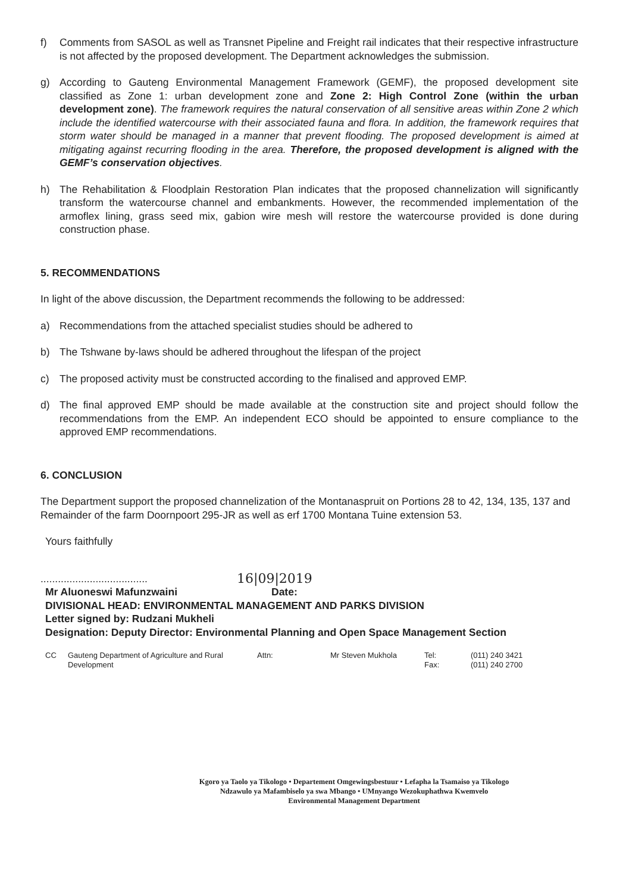f) Comments from SASOL as well as Transnet Pipeline and Freight rail indicates that their respective infrastructure is not affected by the proposed development. The Department acknowledges the submission.
g) According to Gauteng Environmental Management Framework (GEMF), the proposed development site classified as Zone 1: urban development zone and Zone 2: High Control Zone (within the urban development zone). The framework requires the natural conservation of all sensitive areas within Zone 2 which include the identified watercourse with their associated fauna and flora. In addition, the framework requires that storm water should be managed in a manner that prevent flooding. The proposed development is aimed at mitigating against recurring flooding in the area. Therefore, the proposed development is aligned with the GEMF’s conservation objectives.
h) The Rehabilitation & Floodplain Restoration Plan indicates that the proposed channelization will significantly transform the watercourse channel and embankments. However, the recommended implementation of the armoflex lining, grass seed mix, gabion wire mesh will restore the watercourse provided is done during construction phase.
5. RECOMMENDATIONS
In light of the above discussion, the Department recommends the following to be addressed:
a) Recommendations from the attached specialist studies should be adhered to
b) The Tshwane by-laws should be adhered throughout the lifespan of the project
c) The proposed activity must be constructed according to the finalised and approved EMP.
d) The final approved EMP should be made available at the construction site and project should follow the recommendations from the EMP. An independent ECO should be appointed to ensure compliance to the approved EMP recommendations.
6. CONCLUSION
The Department support the proposed channelization of the Montanaspruit on Portions 28 to 42, 134, 135, 137 and Remainder of the farm Doornpoort 295-JR as well as erf 1700 Montana Tuine extension 53.
Yours faithfully
.....................................
16|09|2019
Mr Aluoneswi Mafunzwaini Date:
DIVISIONAL HEAD: ENVIRONMENTAL MANAGEMENT AND PARKS DIVISION
Letter signed by: Rudzani Mukheli
Designation: Deputy Director: Environmental Planning and Open Space Management Section
| CC | Gauteng Department of Agriculture and Rural Development | Attn: | Mr Steven Mukhola | Tel: Fax: | (011) 240 3421 (011) 240 2700 |
Kgoro ya Taolo ya Tikologo • Departement Omgewingsbestuur • Lefapha la Tsamaiso ya Tikologo
Ndzawulo ya Mafambiselo ya swa Mbango • UMnyango Wezokuphathwa Kwemvelo
Environmental Management Department